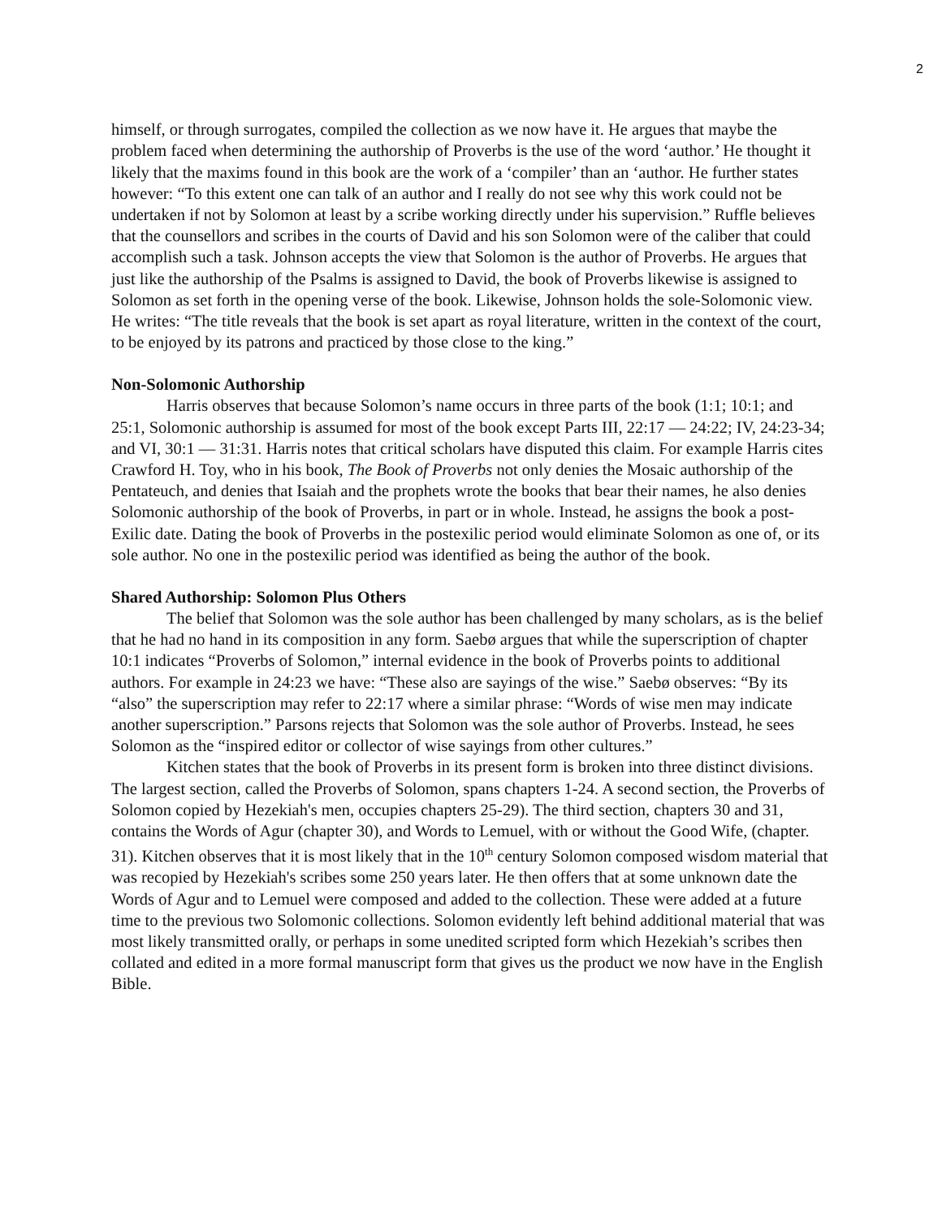2
himself, or through surrogates, compiled the collection as we now have it. He argues that maybe the problem faced when determining the authorship of Proverbs is the use of the word ‘author.’ He thought it likely that the maxims found in this book are the work of a ‘compiler’ than an ‘author. He further states however: “To this extent one can talk of an author and I really do not see why this work could not be undertaken if not by Solomon at least by a scribe working directly under his supervision.” Ruffle believes that the counsellors and scribes in the courts of David and his son Solomon were of the caliber that could accomplish such a task. Johnson accepts the view that Solomon is the author of Proverbs. He argues that just like the authorship of the Psalms is assigned to David, the book of Proverbs likewise is assigned to Solomon as set forth in the opening verse of the book. Likewise, Johnson holds the sole-Solomonic view. He writes: “The title reveals that the book is set apart as royal literature, written in the context of the court, to be enjoyed by its patrons and practiced by those close to the king.”
Non-Solomonic Authorship
Harris observes that because Solomon’s name occurs in three parts of the book (1:1; 10:1; and 25:1, Solomonic authorship is assumed for most of the book except Parts III, 22:17 — 24:22; IV, 24:23-34; and VI, 30:1 — 31:31. Harris notes that critical scholars have disputed this claim. For example Harris cites Crawford H. Toy, who in his book, The Book of Proverbs not only denies the Mosaic authorship of the Pentateuch, and denies that Isaiah and the prophets wrote the books that bear their names, he also denies Solomonic authorship of the book of Proverbs, in part or in whole. Instead, he assigns the book a post-Exilic date. Dating the book of Proverbs in the postexilic period would eliminate Solomon as one of, or its sole author. No one in the postexilic period was identified as being the author of the book.
Shared Authorship: Solomon Plus Others
The belief that Solomon was the sole author has been challenged by many scholars, as is the belief that he had no hand in its composition in any form. Saebø argues that while the superscription of chapter 10:1 indicates “Proverbs of Solomon,” internal evidence in the book of Proverbs points to additional authors. For example in 24:23 we have: “These also are sayings of the wise.” Saebø observes: “By its “also” the superscription may refer to 22:17 where a similar phrase: “Words of wise men may indicate another superscription.” Parsons rejects that Solomon was the sole author of Proverbs. Instead, he sees Solomon as the “inspired editor or collector of wise sayings from other cultures.”
Kitchen states that the book of Proverbs in its present form is broken into three distinct divisions. The largest section, called the Proverbs of Solomon, spans chapters 1-24. A second section, the Proverbs of Solomon copied by Hezekiah's men, occupies chapters 25-29). The third section, chapters 30 and 31, contains the Words of Agur (chapter 30), and Words to Lemuel, with or without the Good Wife, (chapter. 31). Kitchen observes that it is most likely that in the 10<sup>th</sup> century Solomon composed wisdom material that was recopied by Hezekiah's scribes some 250 years later. He then offers that at some unknown date the Words of Agur and to Lemuel were composed and added to the collection. These were added at a future time to the previous two Solomonic collections. Solomon evidently left behind additional material that was most likely transmitted orally, or perhaps in some unedited scripted form which Hezekiah’s scribes then collated and edited in a more formal manuscript form that gives us the product we now have in the English Bible.